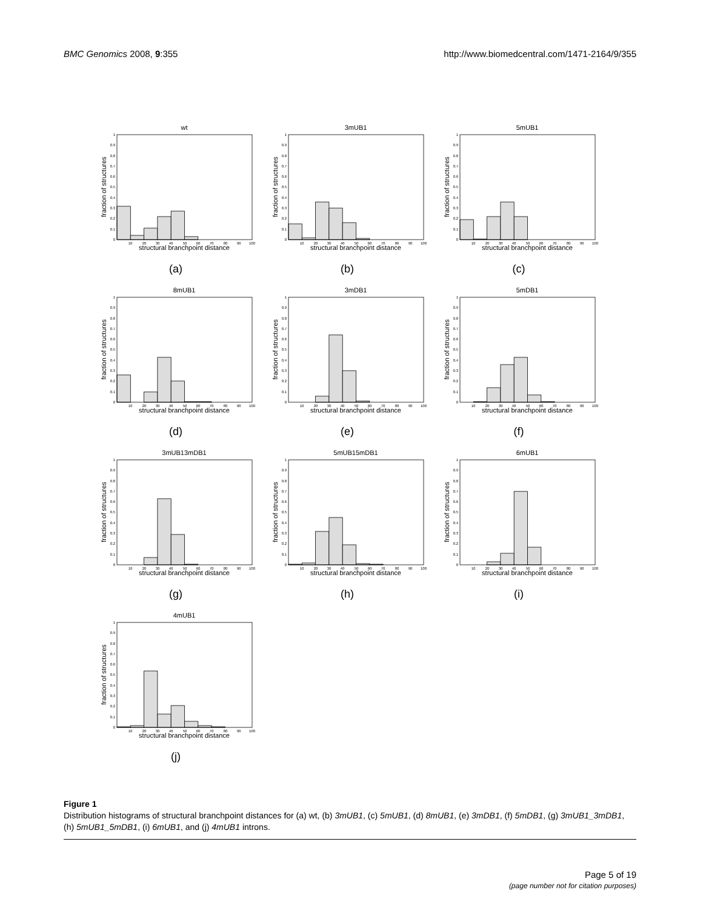BMC Genomics 2008, 9:355 http://www.biomedcentral.com/1471-2164/9/355
wt
0
0.1
0.2
0.3
0.4
0.5
0.6
0.7
0.8
0.9
1
10
20
30
40
50
60
70
80
90
100
structural branchpoint distance
fraction of structures
(a)
3mUB1
0
0.1
0.2
0.3
0.4
0.5
0.6
0.7
0.8
0.9
1
10
20
30
40
50
60
70
80
90
100
structural branchpoint distance
fraction of structures
(b)
5mUB1
0
0.1
0.2
0.3
0.4
0.5
0.6
0.7
0.8
0.9
1
10
20
30
40
50
60
70
80
90
100
structural branchpoint distance
fraction of structures
(c)
8mUB1
0
0.1
0.2
0.3
0.4
0.5
0.6
0.7
0.8
0.9
1
10
20
30
40
50
60
70
80
90
100
structural branchpoint distance
fraction of structures
(d)
3mDB1
0
0.1
0.2
0.3
0.4
0.5
0.6
0.7
0.8
0.9
1
10
20
30
40
50
60
70
80
90
100
structural branchpoint distance
fraction of structures
(e)
5mDB1
0
0.1
0.2
0.3
0.4
0.5
0.6
0.7
0.8
0.9
1
10
20
30
40
50
60
70
80
90
100
structural branchpoint distance
fraction of structures
(f)
3mUB13mDB1
0
0.1
0.2
0.3
0.4
0.5
0.6
0.7
0.8
0.9
1
10
20
30
40
50
60
70
80
90
100
structural branchpoint distance
fraction of structures
(g)
5mUB15mDB1
0
0.1
0.2
0.3
0.4
0.5
0.6
0.7
0.8
0.9
1
10
20
30
40
50
60
70
80
90
100
structural branchpoint distance
fraction of structures
(h)
6mUB1
0
0.1
0.2
0.3
0.4
0.5
0.6
0.7
0.8
0.9
1
10
20
30
40
50
60
70
80
90
100
structural branchpoint distance
fraction of structures
(i)
4mUB1
0
0.1
0.2
0.3
0.4
0.5
0.6
0.7
0.8
0.9
1
10
20
30
40
50
60
70
80
90
100
structural branchpoint distance
fraction of structures
(j)
Figure 1
Distribution histograms of structural branchpoint distances for (a) wt, (b) 3mUB1, (c) 5mUB1, (d) 8mUB1, (e) 3mDB1, (f) 5mDB1, (g) 3mUB1_3mDB1, (h) 5mUB1_5mDB1, (i) 6mUB1, and (j) 4mUB1 introns.
Page 5 of 19
(page number not for citation purposes)